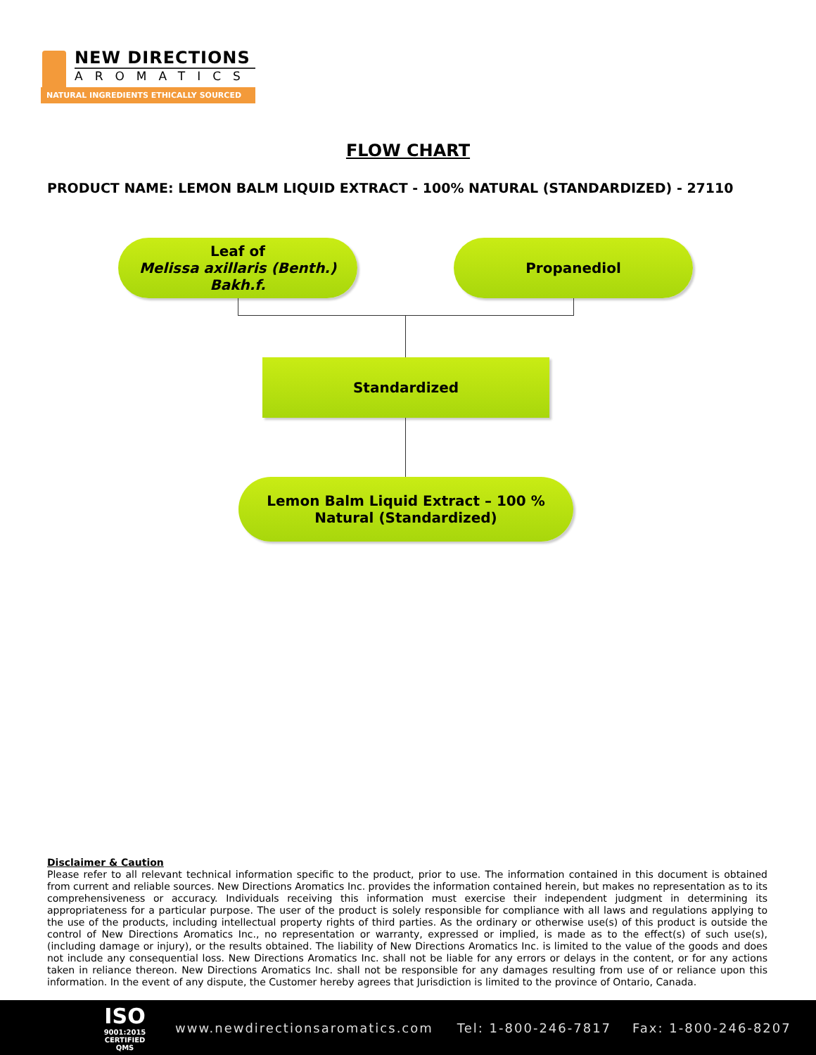NEW DIRECTIONS
AROMATICS
NATURAL INGREDIENTS ETHICALLY SOURCED
FLOW CHART
PRODUCT NAME: LEMON BALM LIQUID EXTRACT - 100% NATURAL (STANDARDIZED) - 27110
Leaf of
Melissa axillaris (Benth.) Bakh.f.
Propanediol
Standardized
Lemon Balm Liquid Extract – 100 %
Natural (Standardized)
Disclaimer & Caution
Please refer to all relevant technical information specific to the product, prior to use. The information contained in this document is obtained from current and reliable sources. New Directions Aromatics Inc. provides the information contained herein, but makes no representation as to its comprehensiveness or accuracy. Individuals receiving this information must exercise their independent judgment in determining its appropriateness for a particular purpose. The user of the product is solely responsible for compliance with all laws and regulations applying to the use of the products, including intellectual property rights of third parties. As the ordinary or otherwise use(s) of this product is outside the control of New Directions Aromatics Inc., no representation or warranty, expressed or implied, is made as to the effect(s) of such use(s), (including damage or injury), or the results obtained. The liability of New Directions Aromatics Inc. is limited to the value of the goods and does not include any consequential loss. New Directions Aromatics Inc. shall not be liable for any errors or delays in the content, or for any actions taken in reliance thereon. New Directions Aromatics Inc. shall not be responsible for any damages resulting from use of or reliance upon this information. In the event of any dispute, the Customer hereby agrees that Jurisdiction is limited to the province of Ontario, Canada.
ISO
9001:2015
CERTIFIED QMS
www.newdirectionsaromatics.com Tel: 1-800-246-7817 Fax: 1-800-246-8207